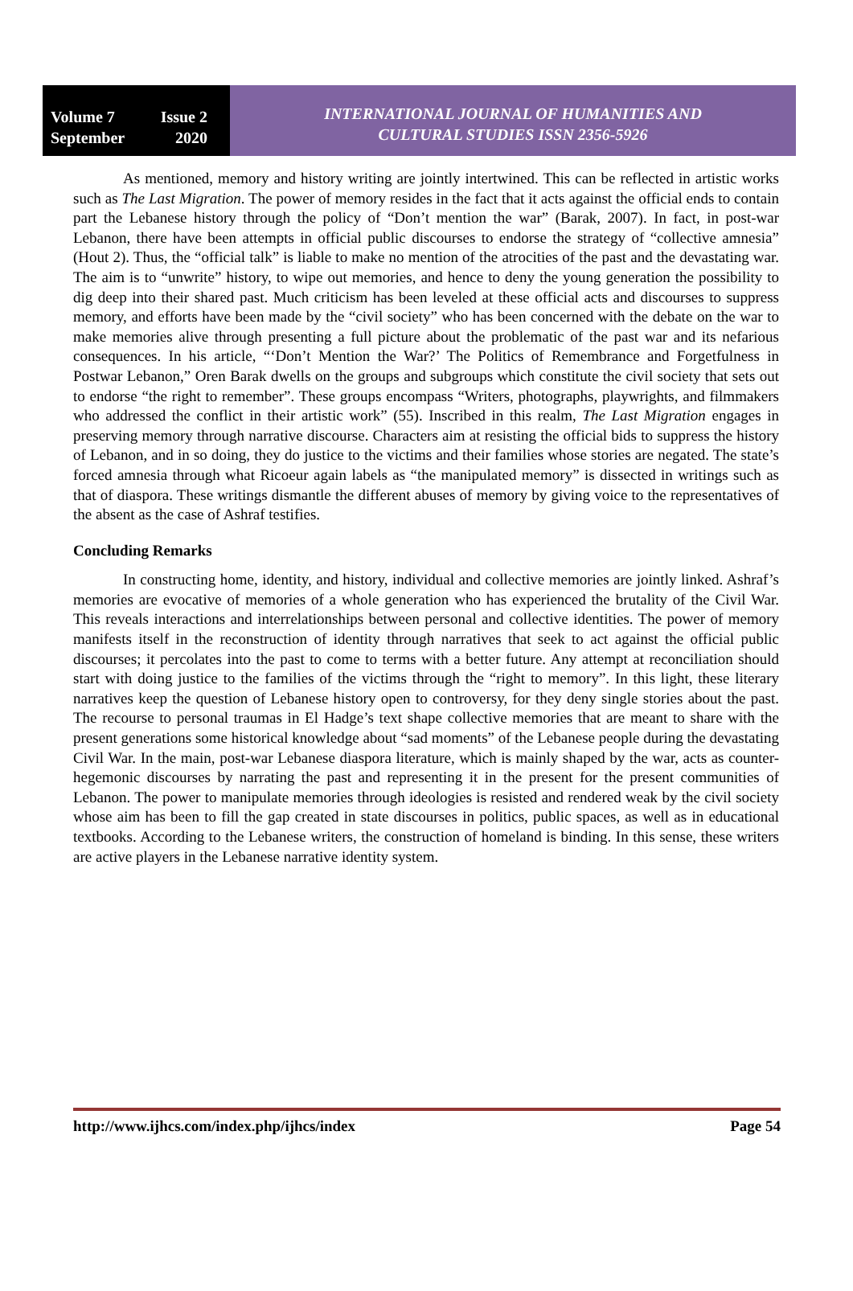Volume 7 Issue 2
September 2020
INTERNATIONAL JOURNAL OF HUMANITIES AND
CULTURAL STUDIES ISSN 2356-5926
As mentioned, memory and history writing are jointly intertwined. This can be reflected in artistic works such as The Last Migration. The power of memory resides in the fact that it acts against the official ends to contain part the Lebanese history through the policy of “Don’t mention the war” (Barak, 2007). In fact, in post-war Lebanon, there have been attempts in official public discourses to endorse the strategy of “collective amnesia” (Hout 2). Thus, the “official talk” is liable to make no mention of the atrocities of the past and the devastating war. The aim is to “unwrite” history, to wipe out memories, and hence to deny the young generation the possibility to dig deep into their shared past. Much criticism has been leveled at these official acts and discourses to suppress memory, and efforts have been made by the “civil society” who has been concerned with the debate on the war to make memories alive through presenting a full picture about the problematic of the past war and its nefarious consequences. In his article, “‘Don’t Mention the War?’ The Politics of Remembrance and Forgetfulness in Postwar Lebanon,” Oren Barak dwells on the groups and subgroups which constitute the civil society that sets out to endorse “the right to remember”. These groups encompass “Writers, photographs, playwrights, and filmmakers who addressed the conflict in their artistic work” (55). Inscribed in this realm, The Last Migration engages in preserving memory through narrative discourse. Characters aim at resisting the official bids to suppress the history of Lebanon, and in so doing, they do justice to the victims and their families whose stories are negated. The state’s forced amnesia through what Ricoeur again labels as “the manipulated memory” is dissected in writings such as that of diaspora. These writings dismantle the different abuses of memory by giving voice to the representatives of the absent as the case of Ashraf testifies.
Concluding Remarks
In constructing home, identity, and history, individual and collective memories are jointly linked. Ashraf’s memories are evocative of memories of a whole generation who has experienced the brutality of the Civil War. This reveals interactions and interrelationships between personal and collective identities. The power of memory manifests itself in the reconstruction of identity through narratives that seek to act against the official public discourses; it percolates into the past to come to terms with a better future. Any attempt at reconciliation should start with doing justice to the families of the victims through the “right to memory”. In this light, these literary narratives keep the question of Lebanese history open to controversy, for they deny single stories about the past. The recourse to personal traumas in El Hadge’s text shape collective memories that are meant to share with the present generations some historical knowledge about “sad moments” of the Lebanese people during the devastating Civil War. In the main, post-war Lebanese diaspora literature, which is mainly shaped by the war, acts as counter-hegemonic discourses by narrating the past and representing it in the present for the present communities of Lebanon. The power to manipulate memories through ideologies is resisted and rendered weak by the civil society whose aim has been to fill the gap created in state discourses in politics, public spaces, as well as in educational textbooks. According to the Lebanese writers, the construction of homeland is binding. In this sense, these writers are active players in the Lebanese narrative identity system.
http://www.ijhcs.com/index.php/ijhcs/index Page 54